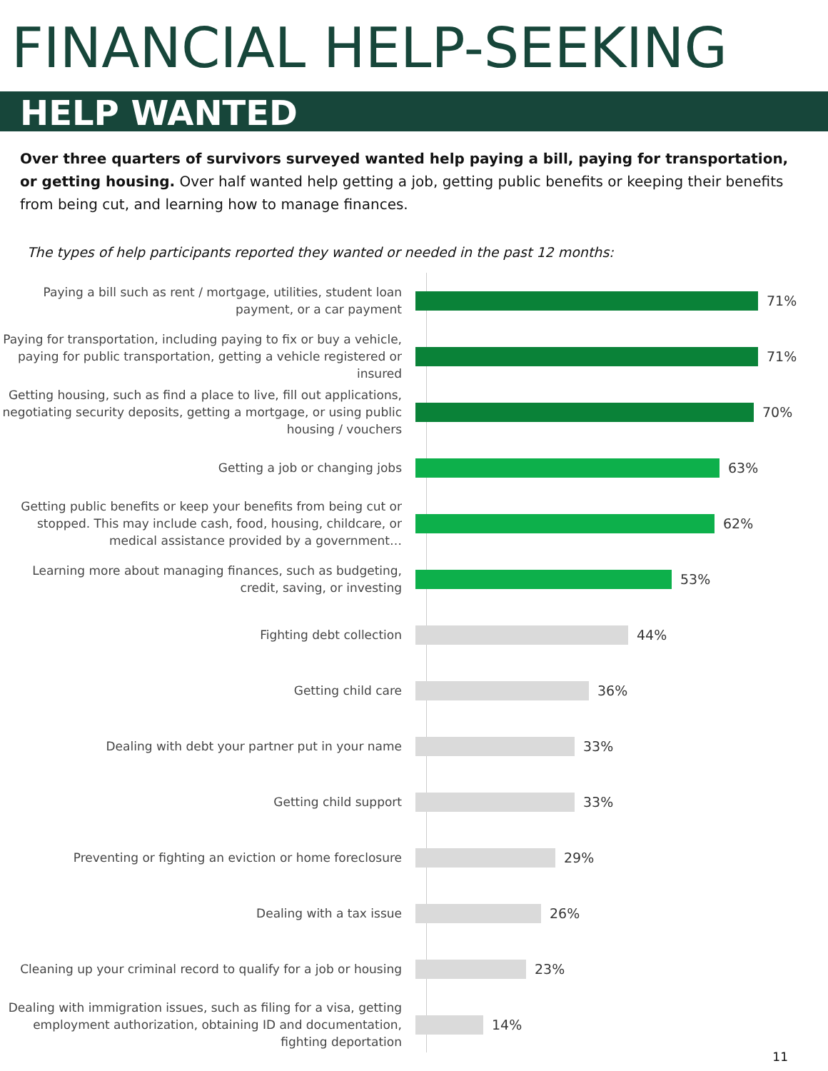FINANCIAL HELP-SEEKING
HELP WANTED
Over three quarters of survivors surveyed wanted help paying a bill, paying for transportation, or getting housing. Over half wanted help getting a job, getting public benefits or keeping their benefits from being cut, and learning how to manage finances.
The types of help participants reported they wanted or needed in the past 12 months:
Paying a bill such as rent / mortgage, utilities, student loan payment, or a car payment
71%
Paying for transportation, including paying to fix or buy a vehicle, paying for public transportation, getting a vehicle registered or insured
71%
Getting housing, such as find a place to live, fill out applications, negotiating security deposits, getting a mortgage, or using public housing / vouchers
70%
Getting a job or changing jobs
63%
Getting public benefits or keep your benefits from being cut or stopped. This may include cash, food, housing, childcare, or medical assistance provided by a government…
62%
Learning more about managing finances, such as budgeting, credit, saving, or investing
53%
Fighting debt collection
44%
Getting child care
36%
Dealing with debt your partner put in your name
33%
Getting child support
33%
Preventing or fighting an eviction or home foreclosure
29%
Dealing with a tax issue
26%
Cleaning up your criminal record to qualify for a job or housing
23%
Dealing with immigration issues, such as filing for a visa, getting employment authorization, obtaining ID and documentation, fighting deportation
14%
11